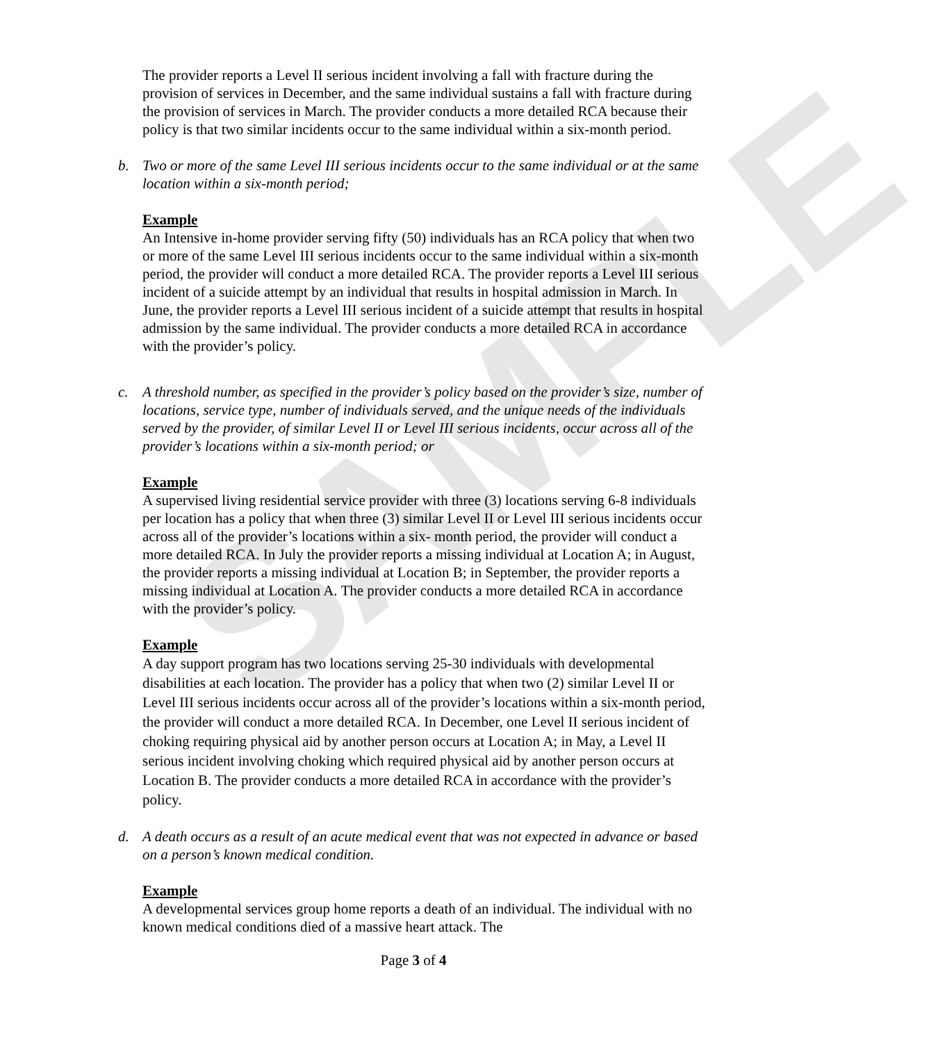SAMPLE
The provider reports a Level II serious incident involving a fall with fracture during the provision of services in December, and the same individual sustains a fall with fracture during the provision of services in March. The provider conducts a more detailed RCA because their policy is that two similar incidents occur to the same individual within a six-month period.
b. Two or more of the same Level III serious incidents occur to the same individual or at the same location within a six-month period;
Example
An Intensive in-home provider serving fifty (50) individuals has an RCA policy that when two or more of the same Level III serious incidents occur to the same individual within a six-month period, the provider will conduct a more detailed RCA. The provider reports a Level III serious incident of a suicide attempt by an individual that results in hospital admission in March. In June, the provider reports a Level III serious incident of a suicide attempt that results in hospital admission by the same individual. The provider conducts a more detailed RCA in accordance with the provider’s policy.
c. A threshold number, as specified in the provider’s policy based on the provider’s size, number of locations, service type, number of individuals served, and the unique needs of the individuals served by the provider, of similar Level II or Level III serious incidents, occur across all of the provider’s locations within a six-month period; or
Example
A supervised living residential service provider with three (3) locations serving 6-8 individuals per location has a policy that when three (3) similar Level II or Level III serious incidents occur across all of the provider’s locations within a six- month period, the provider will conduct a more detailed RCA. In July the provider reports a missing individual at Location A; in August, the provider reports a missing individual at Location B; in September, the provider reports a missing individual at Location A. The provider conducts a more detailed RCA in accordance with the provider’s policy.
Example
A day support program has two locations serving 25-30 individuals with developmental disabilities at each location. The provider has a policy that when two (2) similar Level II or Level III serious incidents occur across all of the provider’s locations within a six-month period, the provider will conduct a more detailed RCA. In December, one Level II serious incident of choking requiring physical aid by another person occurs at Location A; in May, a Level II serious incident involving choking which required physical aid by another person occurs at Location B. The provider conducts a more detailed RCA in accordance with the provider’s policy.
d. A death occurs as a result of an acute medical event that was not expected in advance or based on a person’s known medical condition.
Example
A developmental services group home reports a death of an individual. The individual with no known medical conditions died of a massive heart attack. The
Page 3 of 4